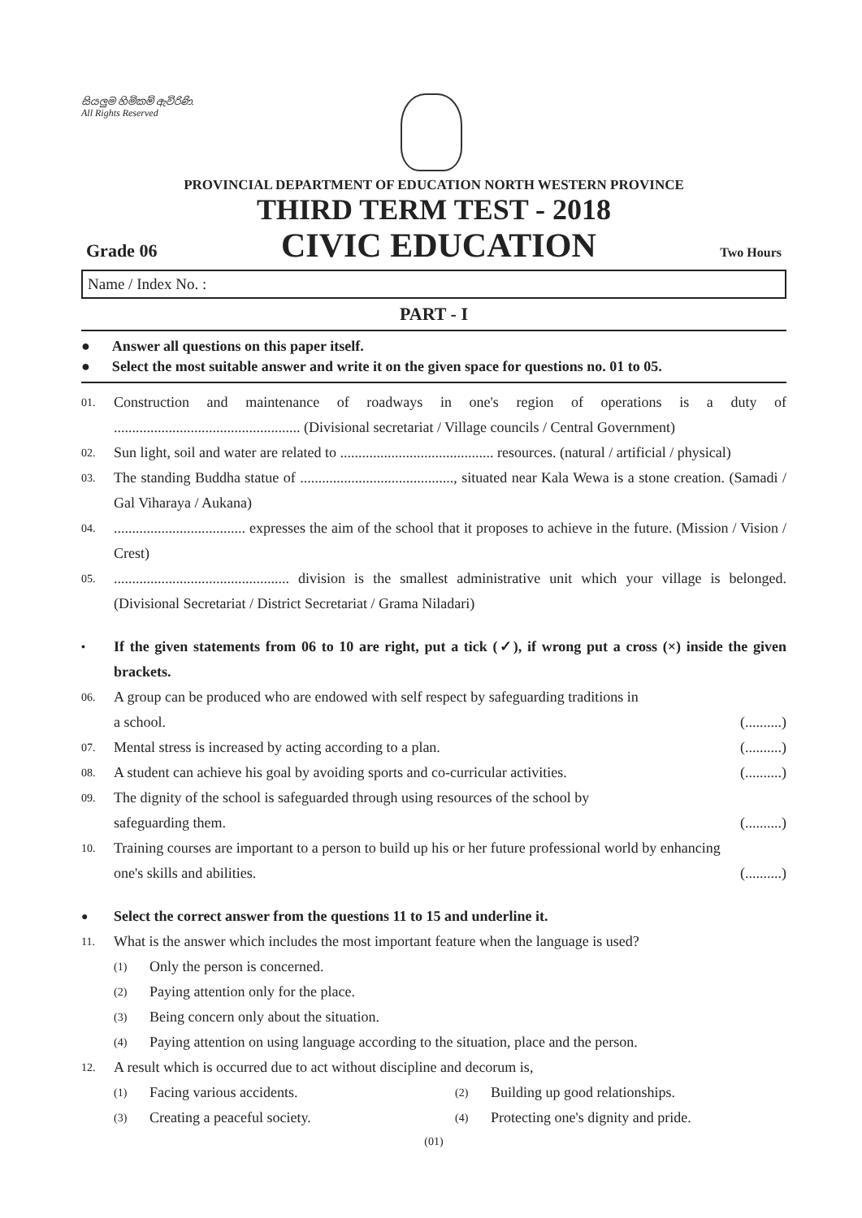සියලුම හිමිකම් ඇවිරිණි.
All Rights Reserved
PROVINCIAL DEPARTMENT OF EDUCATION NORTH WESTERN PROVINCE
THIRD TERM TEST - 2018
Grade 06 CIVIC EDUCATION Two Hours
Name / Index No. :
PART - I
● Answer all questions on this paper itself.
● Select the most suitable answer and write it on the given space for questions no. 01 to 05.
01. Construction and maintenance of roadways in one's region of operations is a duty of ................................................... (Divisional secretariat / Village councils / Central Government)
02. Sun light, soil and water are related to .......................................... resources. (natural / artificial / physical)
03. The standing Buddha statue of .........................................., situated near Kala Wewa is a stone creation. (Samadi / Gal Viharaya / Aukana)
04..................................... expresses the aim of the school that it proposes to achieve in the future. (Mission / Vision / Crest)
05................................................. division is the smallest administrative unit which your village is belonged. (Divisional Secretariat / District Secretariat / Grama Niladari)
• If the given statements from 06 to 10 are right, put a tick (✓), if wrong put a cross (×) inside the given brackets.
06. A group can be produced who are endowed with self respect by safeguarding traditions in
a school. (..........)
07. Mental stress is increased by acting according to a plan. (..........)
08. A student can achieve his goal by avoiding sports and co-curricular activities. (..........)
09. The dignity of the school is safeguarded through using resources of the school by
safeguarding them. (..........)
10. Training courses are important to a person to build up his or her future professional world by enhancing
one's skills and abilities. (..........)
● Select the correct answer from the questions 11 to 15 and underline it.
11. What is the answer which includes the most important feature when the language is used?
(1) Only the person is concerned.
(2) Paying attention only for the place.
(3) Being concern only about the situation.
(4) Paying attention on using language according to the situation, place and the person.
12. A result which is occurred due to act without discipline and decorum is,
(1) Facing various accidents. (2) Building up good relationships.
(3) Creating a peaceful society. (4) Protecting one's dignity and pride.
(01)